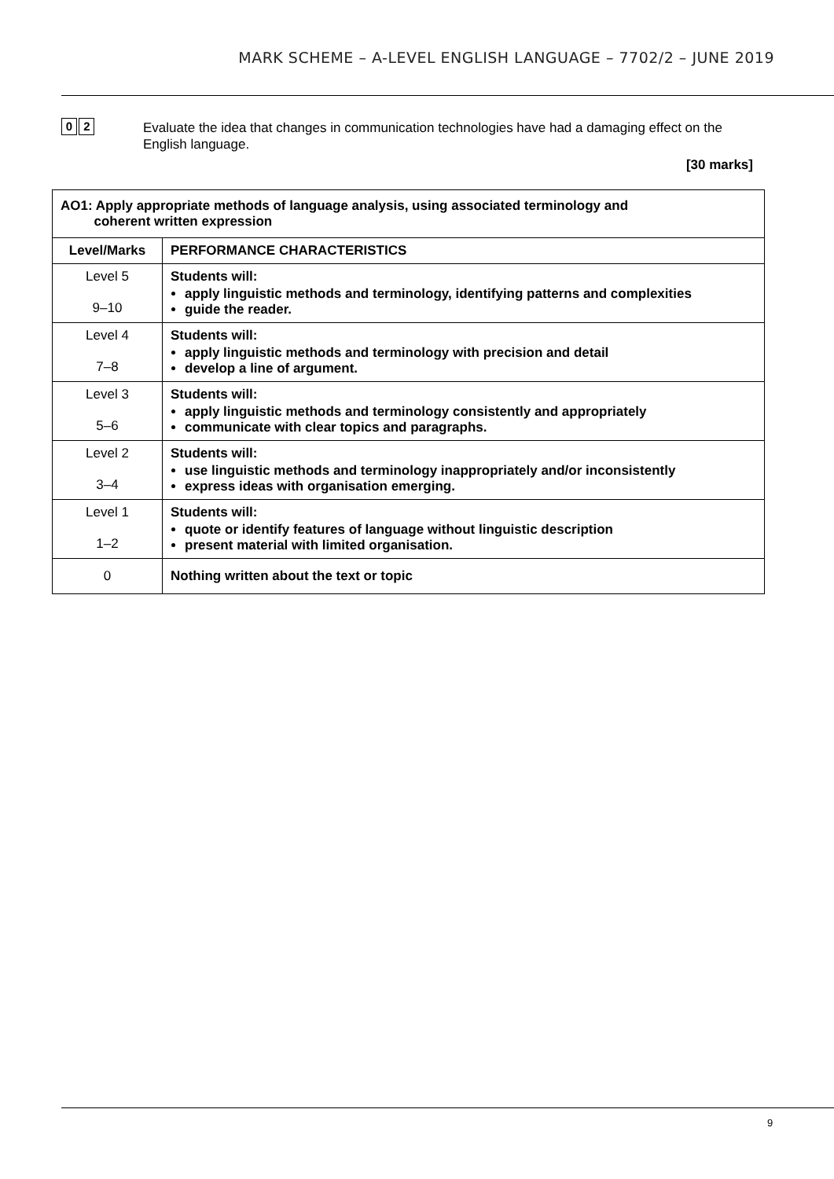MARK SCHEME – A-LEVEL ENGLISH LANGUAGE – 7702/2 – JUNE 2019
0 2
Evaluate the idea that changes in communication technologies have had a damaging effect on the English language.
[30 marks]
| AO1: Apply appropriate methods of language analysis, using associated terminology and coherent written expression | |
| --- | --- |
| Level/Marks | PERFORMANCE CHARACTERISTICS |
| Level 5 9–10 | Students will: apply linguistic methods and terminology, identifying patterns and complexities guide the reader. |
| Level 4 7–8 | Students will: apply linguistic methods and terminology with precision and detail develop a line of argument. |
| Level 3 5–6 | Students will: apply linguistic methods and terminology consistently and appropriately communicate with clear topics and paragraphs. |
| Level 2 3–4 | Students will: use linguistic methods and terminology inappropriately and/or inconsistently express ideas with organisation emerging. |
| Level 1 1–2 | Students will: quote or identify features of language without linguistic description present material with limited organisation. |
| 0 | Nothing written about the text or topic |
9